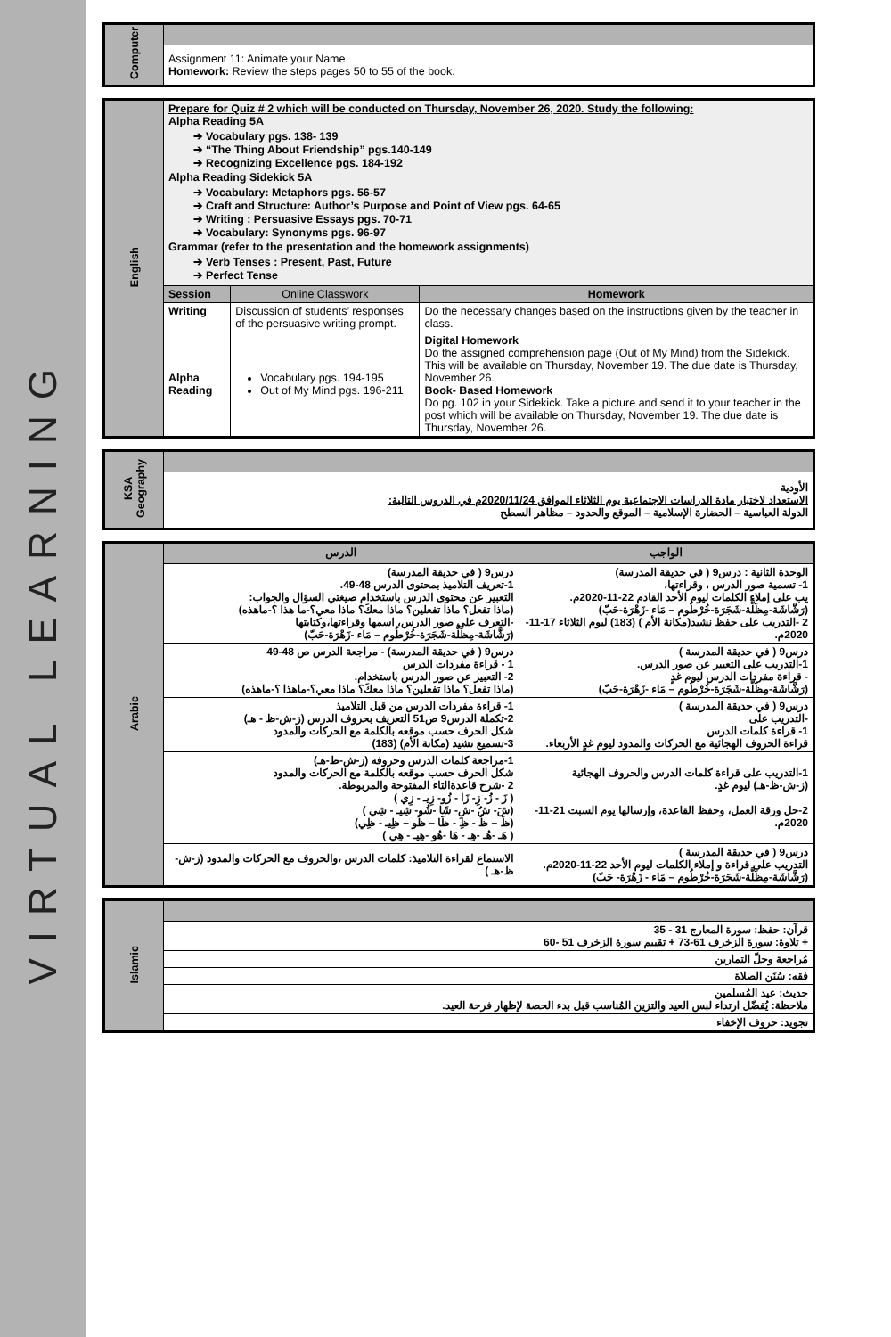VIRTUAL LEARNING
| Computer | |
| | Assignment 11: Animate your Name Homework: Review the steps pages 50 to 55 of the book. |
| English | Prepare for Quiz # 2 which will be conducted on Thursday, November 26, 2020. Study the following: Alpha Reading 5A ➔ Vocabulary pgs. 138- 139 ➔ “The Thing About Friendship” pgs.140-149 ➔ Recognizing Excellence pgs. 184-192 Alpha Reading Sidekick 5A ➔ Vocabulary: Metaphors pgs. 56-57 ➔ Craft and Structure: Author’s Purpose and Point of View pgs. 64-65 ➔ Writing : Persuasive Essays pgs. 70-71 ➔ Vocabulary: Synonyms pgs. 96-97 Grammar (refer to the presentation and the homework assignments) ➔ Verb Tenses : Present, Past, Future ➔ Perfect Tense | | |
| | Session | Online Classwork | Homework |
| | Writing | Discussion of students’ responses of the persuasive writing prompt. | Do the necessary changes based on the instructions given by the teacher in class. |
| | Alpha Reading | Vocabulary pgs. 194-195 Out of My Mind pgs. 196-211 | Digital Homework Do the assigned comprehension page (Out of My Mind) from the Sidekick. This will be available on Thursday, November 19. The due date is Thursday, November 26. Book- Based Homework Do pg. 102 in your Sidekick. Take a picture and send it to your teacher in the post which will be available on Thursday, November 19. The due date is Thursday, November 26. |
| KSA Geography | |
| | الأودية الاستعداد لاختبار مادة الدراسات الاجتماعية يوم الثلاثاء الموافق 2020/11/24م في الدروس التالية: الدولة العباسية – الحضارة الإسلامية – الموقع والحدود – مظاهر السطح |
| Arabic | الدرس | الواجب |
| | درس9 ( في حديقة المدرسة) 1-تعريف التلاميذ بمحتوى الدرس 48-49. التعبير عن محتوى الدرس باستخدام صيغتي السؤال والجواب: (ماذا تفعل؟ ماذا تفعلين؟ ماذا معكَ؟ ماذا معي؟-ما هذا ؟-ماهذه) -التعرف على صور الدرس، اسمها وقراءتها،وكتابتها (رَشَّاشَة-مِظَلَّة-شَجَرَة-خُرْطُوم – مَاء -زَهْرَة-حَبّ) | الوحدة الثانية : درس9 ( في حديقة المدرسة) 1- تسمية صور الدرس ، وقراءتها، يب على إملاء الكلمات ليوم الأحد القادم 22-11-2020م. (رَشَّاشَة-مِظَلَّة-شَجَرَة-خُرْطُوم – مَاء -زَهْرَة-حَبّ) 2 -التدريب على حفظ نشيد(مكانة الأم ) (183) ليوم الثلاثاء 17-11-2020م. |
| | درس9 ( في حديقة المدرسة) - مراجعة الدرس ص 48-49 1 - قراءة مفردات الدرس 2- التعبير عن صور الدرس باستخدام. (ماذا تفعل؟ ماذا تفعلين؟ ماذا معكَ؟ ماذا معي؟-ماهذا ؟-ماهذه) | درس9 ( في حديقة المدرسة ) 1-التدريب على التعبير عن صور الدرس. - قراءة مفردات الدرس ليوم غدٍ (رَشَّاشَة-مِظَلَّة-شَجَرَة-خُرْطُوم – مَاء -زَهْرَة-حَبّ) |
| | 1- قراءة مفردات الدرس من قبل التلاميذ 2-تكملة الدرس9 ص51 التعريف بحروف الدرس (ز-ش-ظ - هـ) شكل الحرف حسب موقعه بالكلمة مع الحركات والمدود 3-تسميع نشيد (مكانة الأم) (183) | درس9 ( في حديقة المدرسة ) -التدريب على 1- قراءة كلمات الدرس قراءة الحروف الهجائية مع الحركات والمدود ليوم غدٍ الأربعاء. |
| | 1-مراجعة كلمات الدرس وحروفه (ز-ش-ظ-هـ) شكل الحرف حسب موقعه بالكلمة مع الحركات والمدود 2 -شرح قاعدةالتاء المفتوحة والمربوطة. ( زَ - زُ- زِ- زَا - زُو- زِيـ - زِي ) (شَ- شُ -شِ- شَا -شُو- شِيـ - شِي ) (ظَ – ظُ - ظِ - ظَا – ظُو – ظِيـ - ظِي) ( هَـ -هُـ -هِـ - هَا -هُو -هِيـ - هِي ) | 1-التدريب على قراءة كلمات الدرس والحروف الهجائية (ز-ش-ظ-هـ) ليوم غدٍ. 2-حل ورقة العمل، وحفظ القاعدة، وإرسالها يوم السبت 21-11-2020م. |
| | الاستماع لقراءة التلاميذ: كلمات الدرس ،والحروف مع الحركات والمدود (ز-ش-ظ-هـ ) | درس9 ( في حديقة المدرسة ) التدريب على قراءة و إملاء الكلمات ليوم الأحد 22-11-2020م. (رَشَّاشَة-مِظَلَّة-شَجَرَة-خُرْطُوم – مَاء - زَهْرَة- حَبّ) |
| Islamic | |
| | قرآن: حفظ: سورة المعارج 31 - 35 + تلاوة: سورة الزخرف 61-73 + تقييم سورة الزخرف 51 -60 |
| | مُراجعة وحلّ التمارين |
| | فقه: سُنَن الصلاة |
| | حديث: عيد المُسلمين ملاحظة: يُفضّل ارتداء لبس العيد والتزين المُناسب قبل بدء الحصة لإظهار فرحة العيد. |
| | تجويد: حروف الإخفاء |